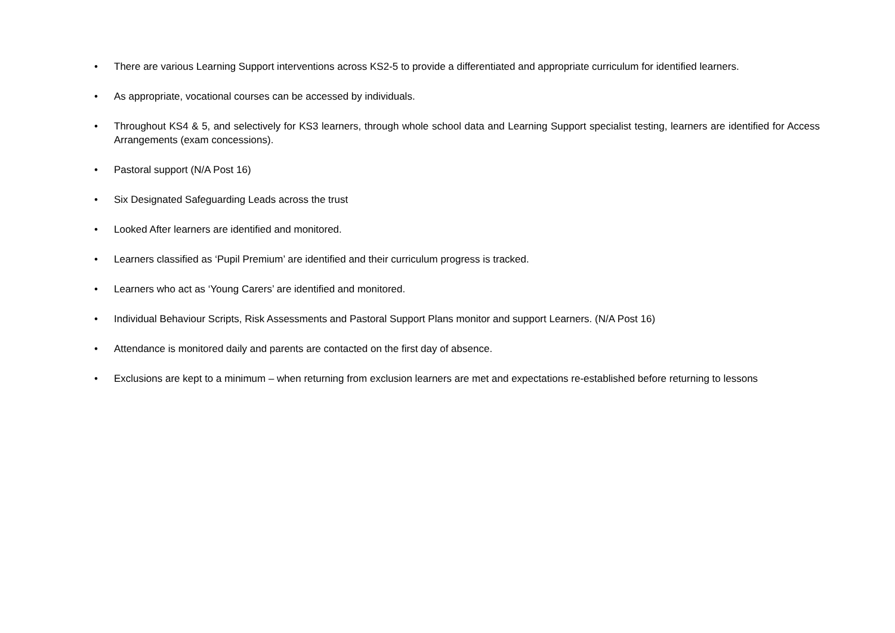• There are various Learning Support interventions across KS2-5 to provide a differentiated and appropriate curriculum for identified learners.
• As appropriate, vocational courses can be accessed by individuals.
• Throughout KS4 & 5, and selectively for KS3 learners, through whole school data and Learning Support specialist testing, learners are identified for Access Arrangements (exam concessions).
• Pastoral support (N/A Post 16)
• Six Designated Safeguarding Leads across the trust
• Looked After learners are identified and monitored.
• Learners classified as ‘Pupil Premium’ are identified and their curriculum progress is tracked.
• Learners who act as ‘Young Carers’ are identified and monitored.
• Individual Behaviour Scripts, Risk Assessments and Pastoral Support Plans monitor and support Learners. (N/A Post 16)
• Attendance is monitored daily and parents are contacted on the first day of absence.
• Exclusions are kept to a minimum – when returning from exclusion learners are met and expectations re-established before returning to lessons